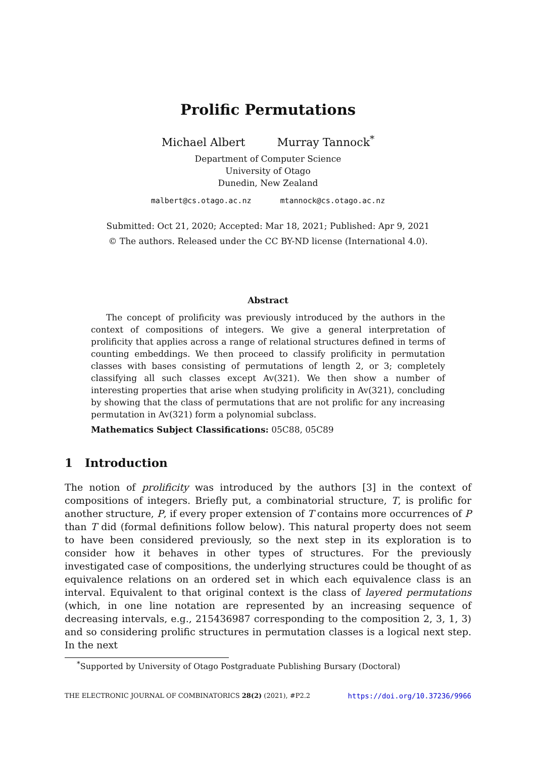Prolific Permutations
Michael Albert Murray Tannock<sup>*</sup>
Department of Computer Science
University of Otago
Dunedin, New Zealand
malbert@cs.otago.ac.nz mtannock@cs.otago.ac.nz
Submitted: Oct 21, 2020; Accepted: Mar 18, 2021; Published: Apr 9, 2021
© The authors. Released under the CC BY-ND license (International 4.0).
Abstract
The concept of prolificity was previously introduced by the authors in the context of compositions of integers. We give a general interpretation of prolificity that applies across a range of relational structures defined in terms of counting embeddings. We then proceed to classify prolificity in permutation classes with bases consisting of permutations of length 2, or 3; completely classifying all such classes except Av(321). We then show a number of interesting properties that arise when studying prolificity in Av(321), concluding by showing that the class of permutations that are not prolific for any increasing permutation in Av(321) form a polynomial subclass.
Mathematics Subject Classifications: 05C88, 05C89
1 Introduction
The notion of prolificity was introduced by the authors [3] in the context of compositions of integers. Briefly put, a combinatorial structure, T, is prolific for another structure, P, if every proper extension of T contains more occurrences of P than T did (formal definitions follow below). This natural property does not seem to have been considered previously, so the next step in its exploration is to consider how it behaves in other types of structures. For the previously investigated case of compositions, the underlying structures could be thought of as equivalence relations on an ordered set in which each equivalence class is an interval. Equivalent to that original context is the class of layered permutations (which, in one line notation are represented by an increasing sequence of decreasing intervals, e.g., 215436987 corresponding to the composition 2, 3, 1, 3) and so considering prolific structures in permutation classes is a logical next step. In the next
<sup>*</sup> Supported by University of Otago Postgraduate Publishing Bursary (Doctoral)
THE ELECTRONIC JOURNAL OF COMBINATORICS 28(2) (2021), #P2.2 https://doi.org/10.37236/9966